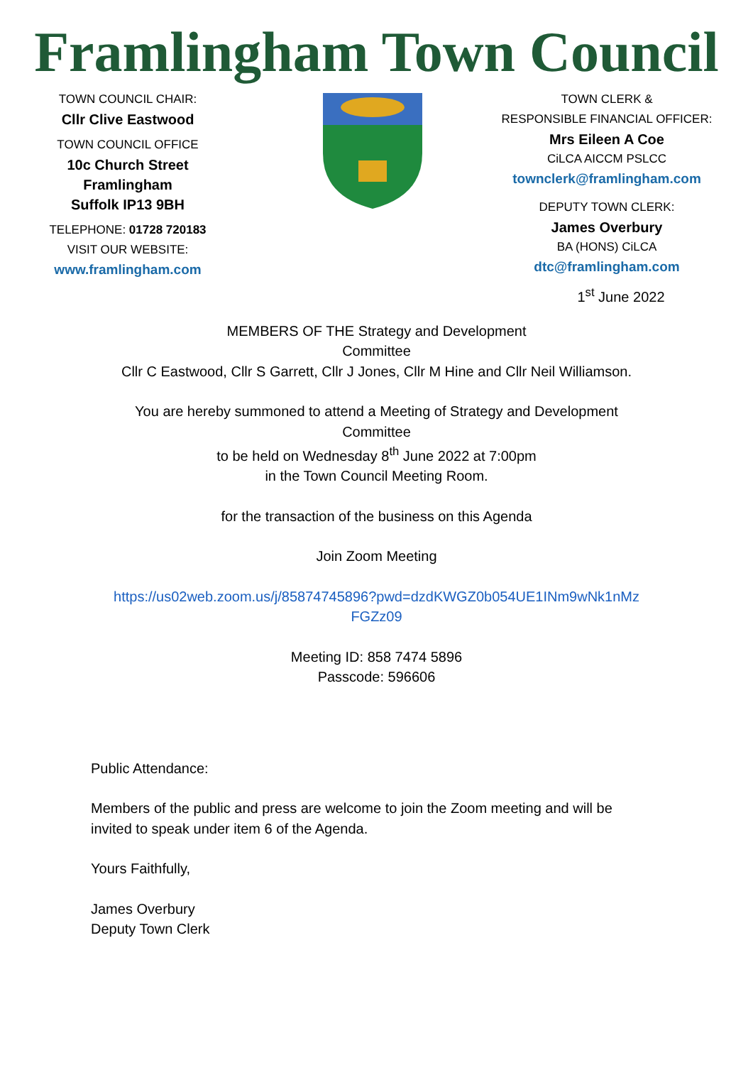Framlingham Town Council
TOWN COUNCIL CHAIR:
Cllr Clive Eastwood
TOWN COUNCIL OFFICE
10c Church Street
Framlingham
Suffolk IP13 9BH
TELEPHONE: 01728 720183
VISIT OUR WEBSITE:
www.framlingham.com
TOWN CLERK &
RESPONSIBLE FINANCIAL OFFICER:
Mrs Eileen A Coe
CiLCA AICCM PSLCC
townclerk@framlingham.com
DEPUTY TOWN CLERK:
James Overbury
BA (HONS) CiLCA
dtc@framlingham.com
1<sup>st</sup> June 2022
MEMBERS OF THE Strategy and Development
Committee
Cllr C Eastwood, Cllr S Garrett, Cllr J Jones, Cllr M Hine and Cllr Neil Williamson.
You are hereby summoned to attend a Meeting of Strategy and Development
Committee
to be held on Wednesday 8<sup>th</sup> June 2022 at 7:00pm
in the Town Council Meeting Room.
for the transaction of the business on this Agenda
Join Zoom Meeting
https://us02web.zoom.us/j/85874745896?pwd=dzdKWGZ0b054UE1INm9wNk1nMz
FGZz09
Meeting ID: 858 7474 5896
Passcode: 596606
Public Attendance:
Members of the public and press are welcome to join the Zoom meeting and will be
invited to speak under item 6 of the Agenda.
Yours Faithfully,
James Overbury
Deputy Town Clerk